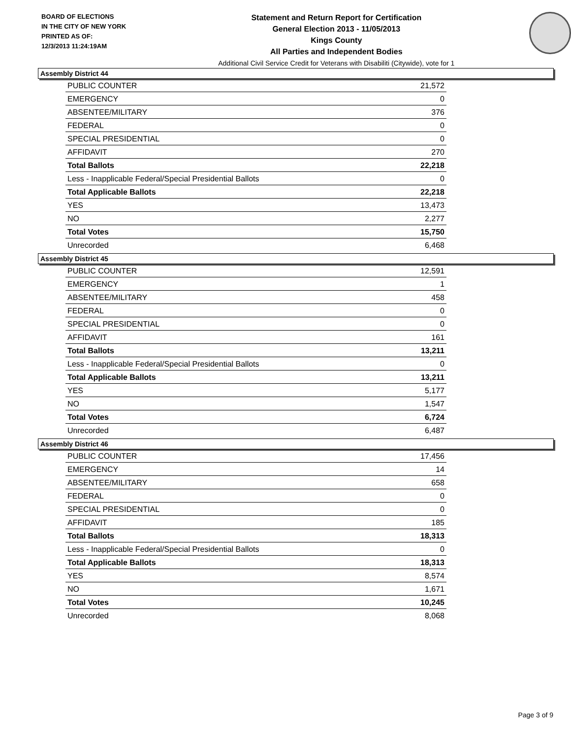BOARD OF ELECTIONS
IN THE CITY OF NEW YORK
PRINTED AS OF:
12/3/2013 11:24:19AM
Statement and Return Report for Certification
General Election 2013 - 11/05/2013
Kings County
All Parties and Independent Bodies
Additional Civil Service Credit for Veterans with Disabiliti (Citywide), vote for 1
Assembly District 44
| PUBLIC COUNTER | 21,572 |
| EMERGENCY | 0 |
| ABSENTEE/MILITARY | 376 |
| FEDERAL | 0 |
| SPECIAL PRESIDENTIAL | 0 |
| AFFIDAVIT | 270 |
| Total Ballots | 22,218 |
| Less - Inapplicable Federal/Special Presidential Ballots | 0 |
| Total Applicable Ballots | 22,218 |
| YES | 13,473 |
| NO | 2,277 |
| Total Votes | 15,750 |
| Unrecorded | 6,468 |
Assembly District 45
| PUBLIC COUNTER | 12,591 |
| EMERGENCY | 1 |
| ABSENTEE/MILITARY | 458 |
| FEDERAL | 0 |
| SPECIAL PRESIDENTIAL | 0 |
| AFFIDAVIT | 161 |
| Total Ballots | 13,211 |
| Less - Inapplicable Federal/Special Presidential Ballots | 0 |
| Total Applicable Ballots | 13,211 |
| YES | 5,177 |
| NO | 1,547 |
| Total Votes | 6,724 |
| Unrecorded | 6,487 |
Assembly District 46
| PUBLIC COUNTER | 17,456 |
| EMERGENCY | 14 |
| ABSENTEE/MILITARY | 658 |
| FEDERAL | 0 |
| SPECIAL PRESIDENTIAL | 0 |
| AFFIDAVIT | 185 |
| Total Ballots | 18,313 |
| Less - Inapplicable Federal/Special Presidential Ballots | 0 |
| Total Applicable Ballots | 18,313 |
| YES | 8,574 |
| NO | 1,671 |
| Total Votes | 10,245 |
| Unrecorded | 8,068 |
Page 3 of 9